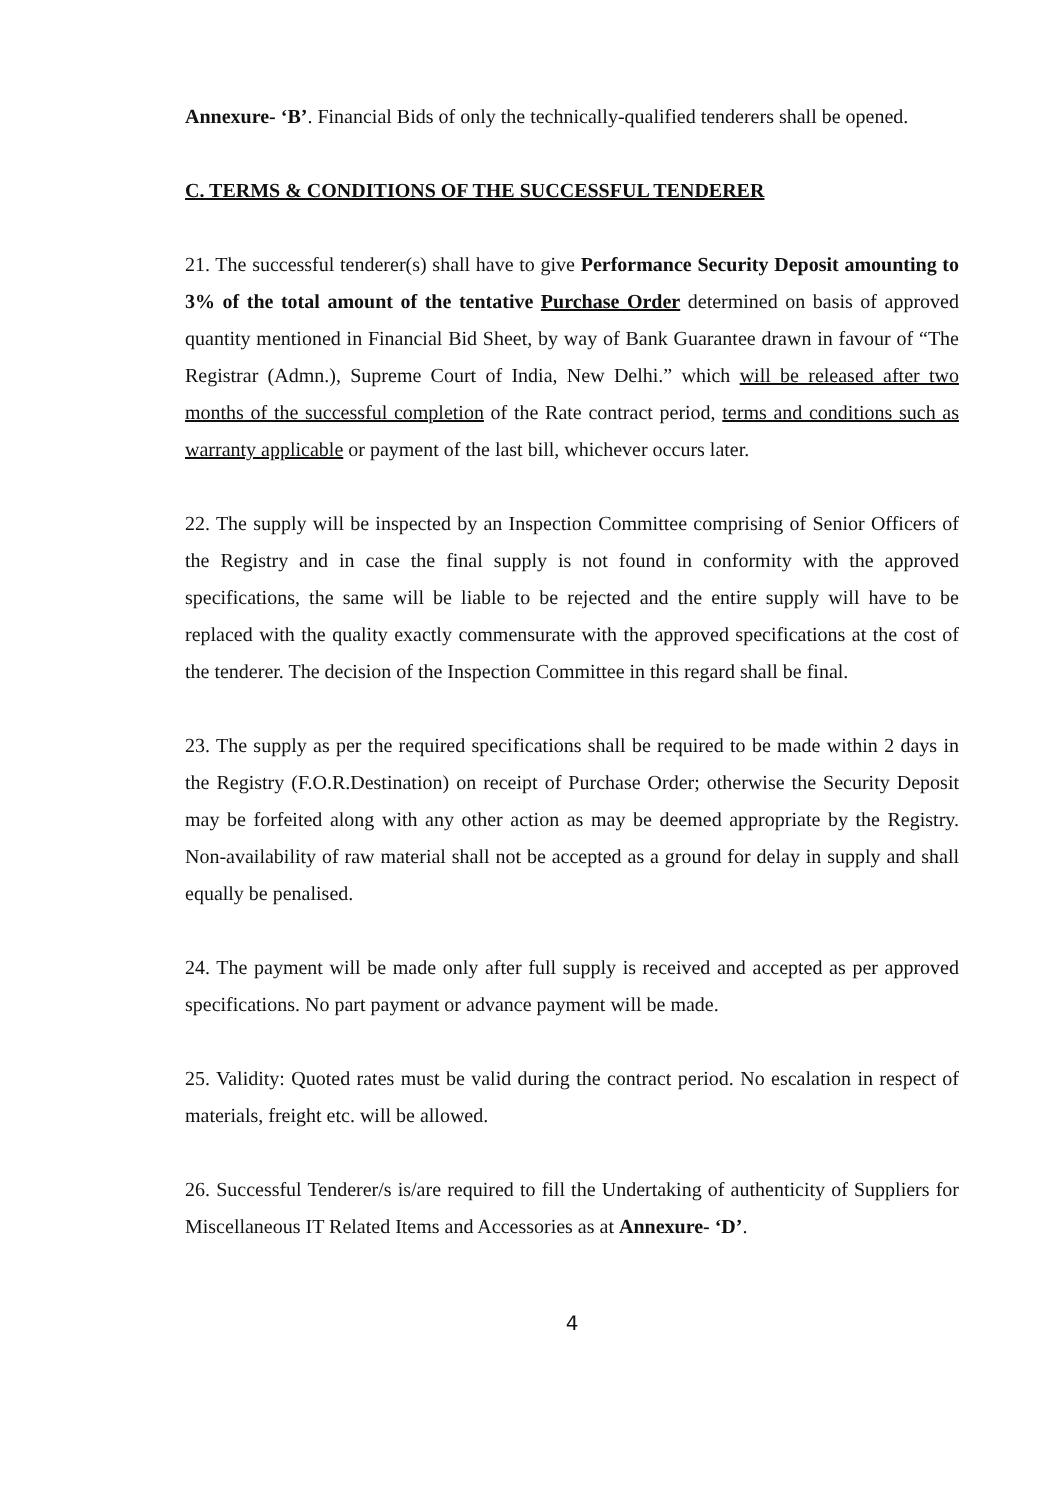Annexure- ‘B’. Financial Bids of only the technically-qualified tenderers shall be opened.
C. TERMS & CONDITIONS OF THE SUCCESSFUL TENDERER
21. The successful tenderer(s) shall have to give Performance Security Deposit amounting to 3% of the total amount of the tentative Purchase Order determined on basis of approved quantity mentioned in Financial Bid Sheet, by way of Bank Guarantee drawn in favour of “The Registrar (Admn.), Supreme Court of India, New Delhi.” which will be released after two months of the successful completion of the Rate contract period, terms and conditions such as warranty applicable or payment of the last bill, whichever occurs later.
22. The supply will be inspected by an Inspection Committee comprising of Senior Officers of the Registry and in case the final supply is not found in conformity with the approved specifications, the same will be liable to be rejected and the entire supply will have to be replaced with the quality exactly commensurate with the approved specifications at the cost of the tenderer. The decision of the Inspection Committee in this regard shall be final.
23. The supply as per the required specifications shall be required to be made within 2 days in the Registry (F.O.R.Destination) on receipt of Purchase Order; otherwise the Security Deposit may be forfeited along with any other action as may be deemed appropriate by the Registry. Non-availability of raw material shall not be accepted as a ground for delay in supply and shall equally be penalised.
24. The payment will be made only after full supply is received and accepted as per approved specifications. No part payment or advance payment will be made.
25. Validity: Quoted rates must be valid during the contract period. No escalation in respect of materials, freight etc. will be allowed.
26. Successful Tenderer/s is/are required to fill the Undertaking of authenticity of Suppliers for Miscellaneous IT Related Items and Accessories as at Annexure- ‘D’.
4